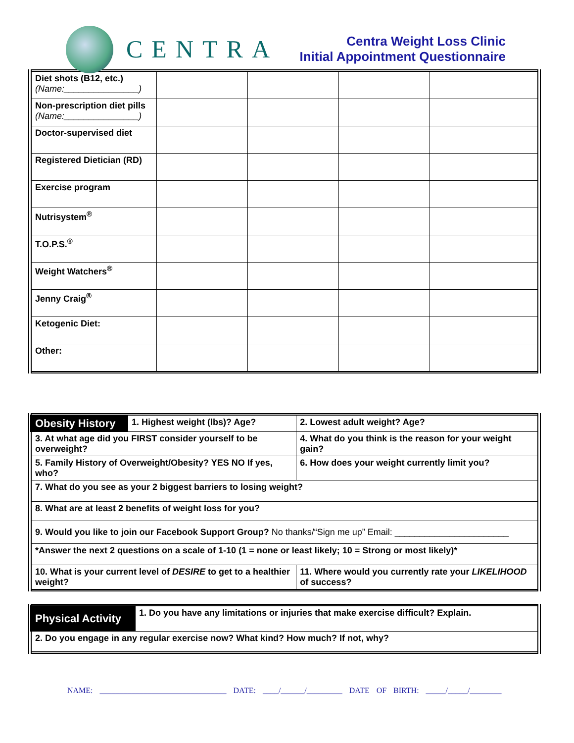CENTRA
Centra Weight Loss Clinic
Initial Appointment Questionnaire
| Diet shots (B12, etc.) (Name:_______________) | | | | |
| Non-prescription diet pills (Name:_______________) | | | | |
| Doctor-supervised diet | | | | |
| Registered Dietician (RD) | | | | |
| Exercise program | | | | |
| Nutrisystem<sup>®</sup> | | | | |
| T.O.P.S.<sup>®</sup> | | | | |
| Weight Watchers<sup>®</sup> | | | | |
| Jenny Craig<sup>®</sup> | | | | |
| Ketogenic Diet: | | | | |
| Other: | | | | |
| Obesity History | 1. Highest weight (lbs)? Age? | | 2. Lowest adult weight? Age? |
| 3. At what age did you FIRST consider yourself to be overweight? | | 4. What do you think is the reason for your weight gain? | |
| 5. Family History of Overweight/Obesity? YES NO If yes, who? | | 6. How does your weight currently limit you? | |
| 7. What do you see as your 2 biggest barriers to losing weight? | | | |
| 8. What are at least 2 benefits of weight loss for you? | | | |
| 9. Would you like to join our Facebook Support Group? No thanks/“Sign me up” Email: _______________________ | | | |
| *Answer the next 2 questions on a scale of 1-10 (1 = none or least likely; 10 = Strong or most likely)* | | | |
| 10. What is your current level of DESIRE to get to a healthier weight? | | 11. Where would you currently rate your LIKELIHOOD of success? | |
| Physical Activity | 1. Do you have any limitations or injuries that make exercise difficult? Explain. |
| 2. Do you engage in any regular exercise now? What kind? How much? If not, why? | |
NAME: ________________________________ DATE: ____/______/_________ DATE OF BIRTH: _____/_____/________